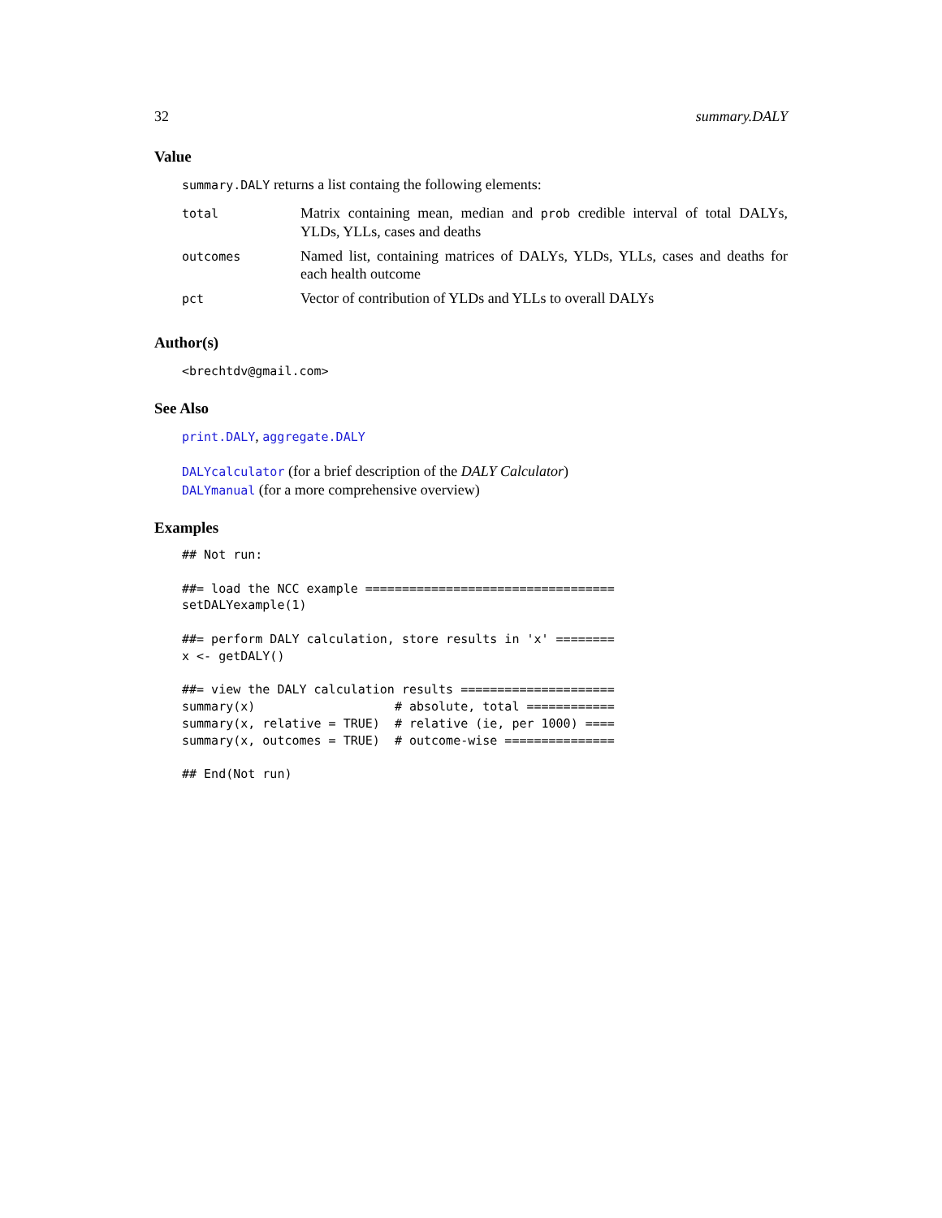32 summary.DALY
Value
summary.DALY returns a list containg the following elements:
| total | Matrix containing mean, median and prob credible interval of total DALYs, YLDs, YLLs, cases and deaths |
| outcomes | Named list, containing matrices of DALYs, YLDs, YLLs, cases and deaths for each health outcome |
| pct | Vector of contribution of YLDs and YLLs to overall DALYs |
Author(s)
<brechtdv@gmail.com>
See Also
print.DALY, aggregate.DALY
DALYcalculator (for a brief description of the DALY Calculator)
DALYmanual (for a more comprehensive overview)
Examples
## Not run:

##= load the NCC example ==================================
setDALYexample(1)

##= perform DALY calculation, store results in 'x' ========
x <- getDALY()

##= view the DALY calculation results =====================
summary(x)                   # absolute, total ============
summary(x, relative = TRUE)  # relative (ie, per 1000) ====
summary(x, outcomes = TRUE)  # outcome-wise ===============

## End(Not run)